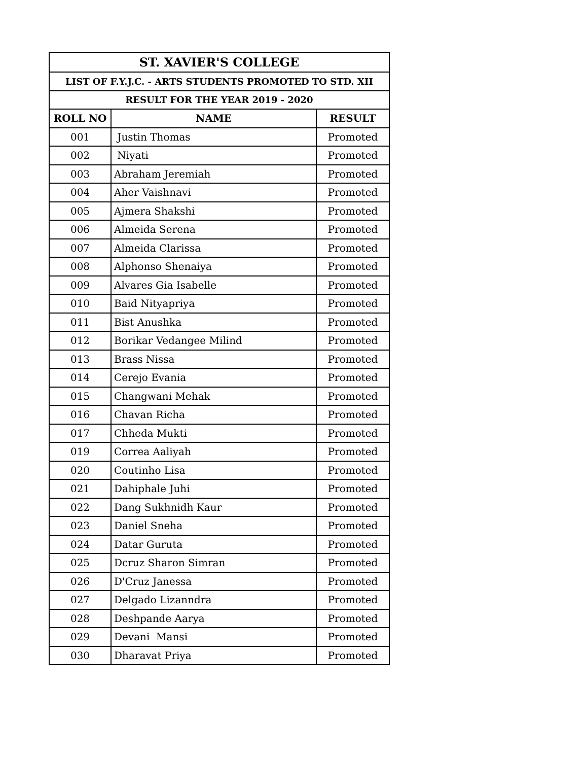| ST. XAVIER'S COLLEGE | | |
| --- | --- | --- |
| LIST OF F.Y.J.C. - ARTS STUDENTS PROMOTED TO STD. XII | | |
| RESULT FOR THE YEAR 2019 - 2020 | | |
| ROLL NO | NAME | RESULT |
| 001 | Justin Thomas | Promoted |
| 002 | Niyati | Promoted |
| 003 | Abraham Jeremiah | Promoted |
| 004 | Aher Vaishnavi | Promoted |
| 005 | Ajmera Shakshi | Promoted |
| 006 | Almeida Serena | Promoted |
| 007 | Almeida Clarissa | Promoted |
| 008 | Alphonso Shenaiya | Promoted |
| 009 | Alvares Gia Isabelle | Promoted |
| 010 | Baid Nityapriya | Promoted |
| 011 | Bist Anushka | Promoted |
| 012 | Borikar Vedangee Milind | Promoted |
| 013 | Brass Nissa | Promoted |
| 014 | Cerejo Evania | Promoted |
| 015 | Changwani Mehak | Promoted |
| 016 | Chavan Richa | Promoted |
| 017 | Chheda Mukti | Promoted |
| 019 | Correa Aaliyah | Promoted |
| 020 | Coutinho Lisa | Promoted |
| 021 | Dahiphale Juhi | Promoted |
| 022 | Dang Sukhnidh Kaur | Promoted |
| 023 | Daniel Sneha | Promoted |
| 024 | Datar Guruta | Promoted |
| 025 | Dcruz Sharon Simran | Promoted |
| 026 | D'Cruz Janessa | Promoted |
| 027 | Delgado Lizanndra | Promoted |
| 028 | Deshpande Aarya | Promoted |
| 029 | Devani Mansi | Promoted |
| 030 | Dharavat Priya | Promoted |